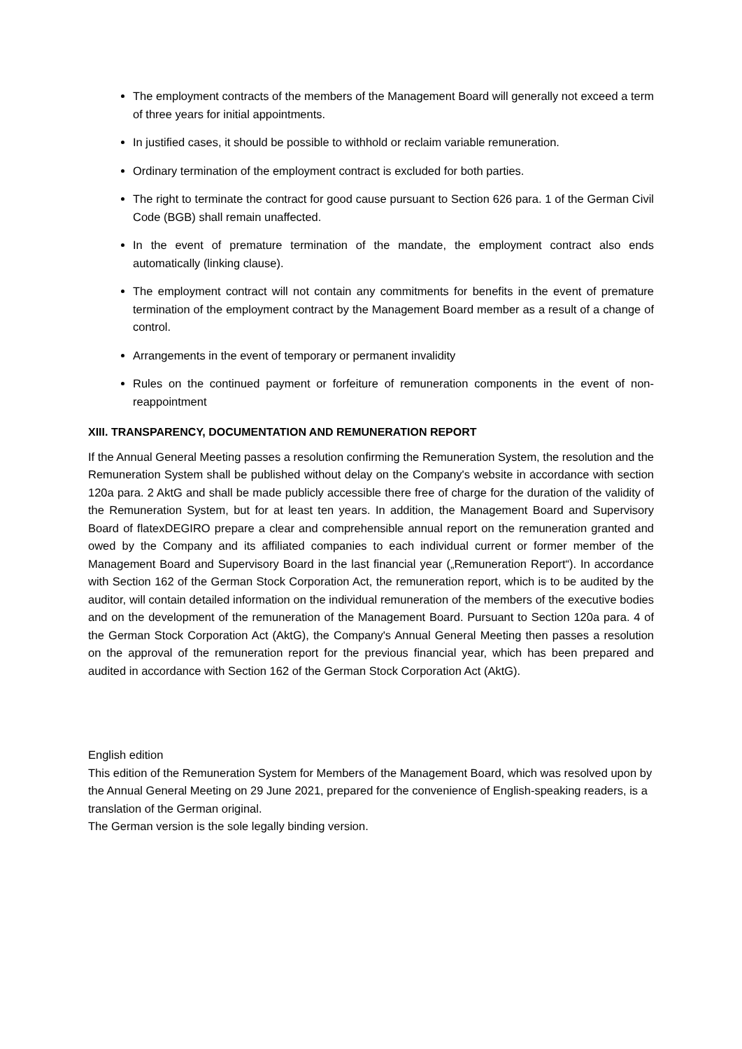The employment contracts of the members of the Management Board will generally not exceed a term of three years for initial appointments.
In justified cases, it should be possible to withhold or reclaim variable remuneration.
Ordinary termination of the employment contract is excluded for both parties.
The right to terminate the contract for good cause pursuant to Section 626 para. 1 of the German Civil Code (BGB) shall remain unaffected.
In the event of premature termination of the mandate, the employment contract also ends automatically (linking clause).
The employment contract will not contain any commitments for benefits in the event of premature termination of the employment contract by the Management Board member as a result of a change of control.
Arrangements in the event of temporary or permanent invalidity
Rules on the continued payment or forfeiture of remuneration components in the event of non-reappointment
XIII. TRANSPARENCY, DOCUMENTATION AND REMUNERATION REPORT
If the Annual General Meeting passes a resolution confirming the Remuneration System, the resolution and the Remuneration System shall be published without delay on the Company's website in accordance with section 120a para. 2 AktG and shall be made publicly accessible there free of charge for the duration of the validity of the Remuneration System, but for at least ten years. In addition, the Management Board and Supervisory Board of flatexDEGIRO prepare a clear and comprehensible annual report on the remuneration granted and owed by the Company and its affiliated companies to each individual current or former member of the Management Board and Supervisory Board in the last financial year („Remuneration Report“). In accordance with Section 162 of the German Stock Corporation Act, the remuneration report, which is to be audited by the auditor, will contain detailed information on the individual remuneration of the members of the executive bodies and on the development of the remuneration of the Management Board. Pursuant to Section 120a para. 4 of the German Stock Corporation Act (AktG), the Company's Annual General Meeting then passes a resolution on the approval of the remuneration report for the previous financial year, which has been prepared and audited in accordance with Section 162 of the German Stock Corporation Act (AktG).
English edition
This edition of the Remuneration System for Members of the Management Board, which was resolved upon by the Annual General Meeting on 29 June 2021, prepared for the convenience of English-speaking readers, is a translation of the German original.
The German version is the sole legally binding version.